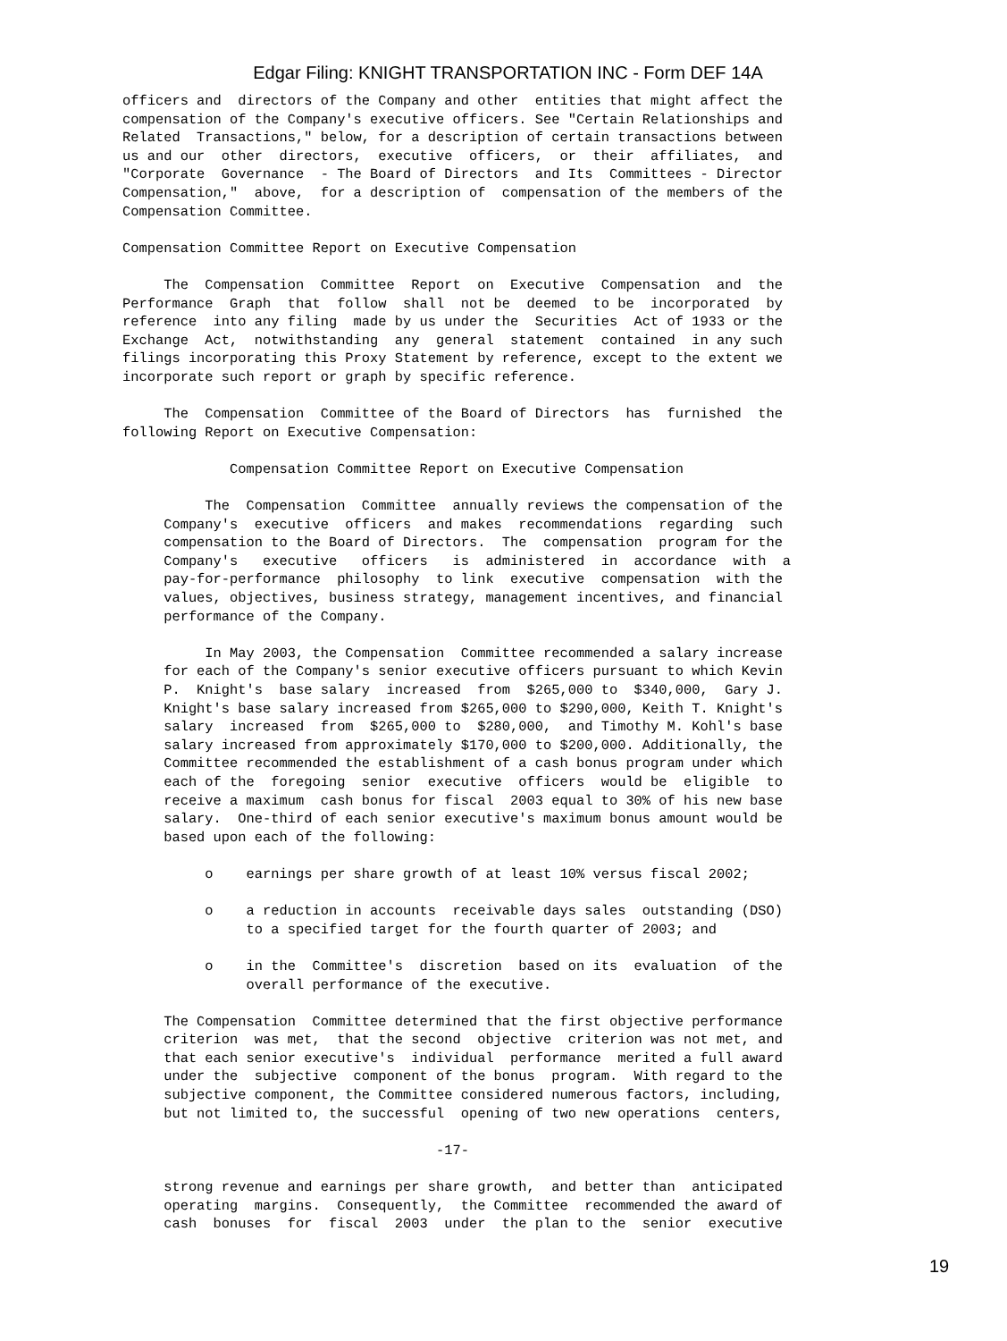Edgar Filing: KNIGHT TRANSPORTATION INC - Form DEF 14A
officers and  directors of the Company and other  entities that might affect the
compensation of the Company's executive officers. See "Certain Relationships and
Related  Transactions," below, for a description of certain transactions between
us and our  other  directors,  executive  officers,  or  their  affiliates,  and
"Corporate  Governance  - The Board of Directors  and Its  Committees - Director
Compensation,"  above,  for a description of  compensation of the members of the
Compensation Committee.

Compensation Committee Report on Executive Compensation

     The  Compensation  Committee  Report  on  Executive  Compensation  and  the
Performance  Graph  that  follow  shall  not be  deemed  to be  incorporated  by
reference  into any filing  made by us under the  Securities  Act of 1933 or the
Exchange  Act,  notwithstanding  any  general  statement  contained  in any such
filings incorporating this Proxy Statement by reference, except to the extent we
incorporate such report or graph by specific reference.

     The  Compensation  Committee of the Board of Directors  has  furnished  the
following Report on Executive Compensation:

             Compensation Committee Report on Executive Compensation

          The  Compensation  Committee  annually reviews the compensation of the
     Company's  executive  officers  and makes  recommendations  regarding  such
     compensation to the Board of Directors.  The  compensation  program for the
     Company's   executive   officers   is  administered  in  accordance  with  a
     pay-for-performance  philosophy  to link  executive  compensation  with the
     values, objectives, business strategy, management incentives, and financial
     performance of the Company.

          In May 2003, the Compensation  Committee recommended a salary increase
     for each of the Company's senior executive officers pursuant to which Kevin
     P.  Knight's  base salary  increased  from  $265,000 to  $340,000,  Gary J.
     Knight's base salary increased from $265,000 to $290,000, Keith T. Knight's
     salary  increased  from  $265,000 to  $280,000,  and Timothy M. Kohl's base
     salary increased from approximately $170,000 to $200,000. Additionally, the
     Committee recommended the establishment of a cash bonus program under which
     each of the  foregoing  senior  executive  officers  would be  eligible  to
     receive a maximum  cash bonus for fiscal  2003 equal to 30% of his new base
     salary.  One-third of each senior executive's maximum bonus amount would be
     based upon each of the following:

          o    earnings per share growth of at least 10% versus fiscal 2002;

          o    a reduction in accounts  receivable days sales  outstanding (DSO)
               to a specified target for the fourth quarter of 2003; and

          o    in the  Committee's  discretion  based on its  evaluation  of the
               overall performance of the executive.

     The Compensation  Committee determined that the first objective performance
     criterion  was met,  that the second  objective  criterion was not met, and
     that each senior executive's  individual  performance  merited a full award
     under the  subjective  component of the bonus  program.  With regard to the
     subjective component, the Committee considered numerous factors, including,
     but not limited to, the successful  opening of two new operations  centers,

                                      -17-

     strong revenue and earnings per share growth,  and better than  anticipated
     operating  margins.  Consequently,  the Committee  recommended the award of
     cash  bonuses  for  fiscal  2003  under  the plan to the  senior  executive
19